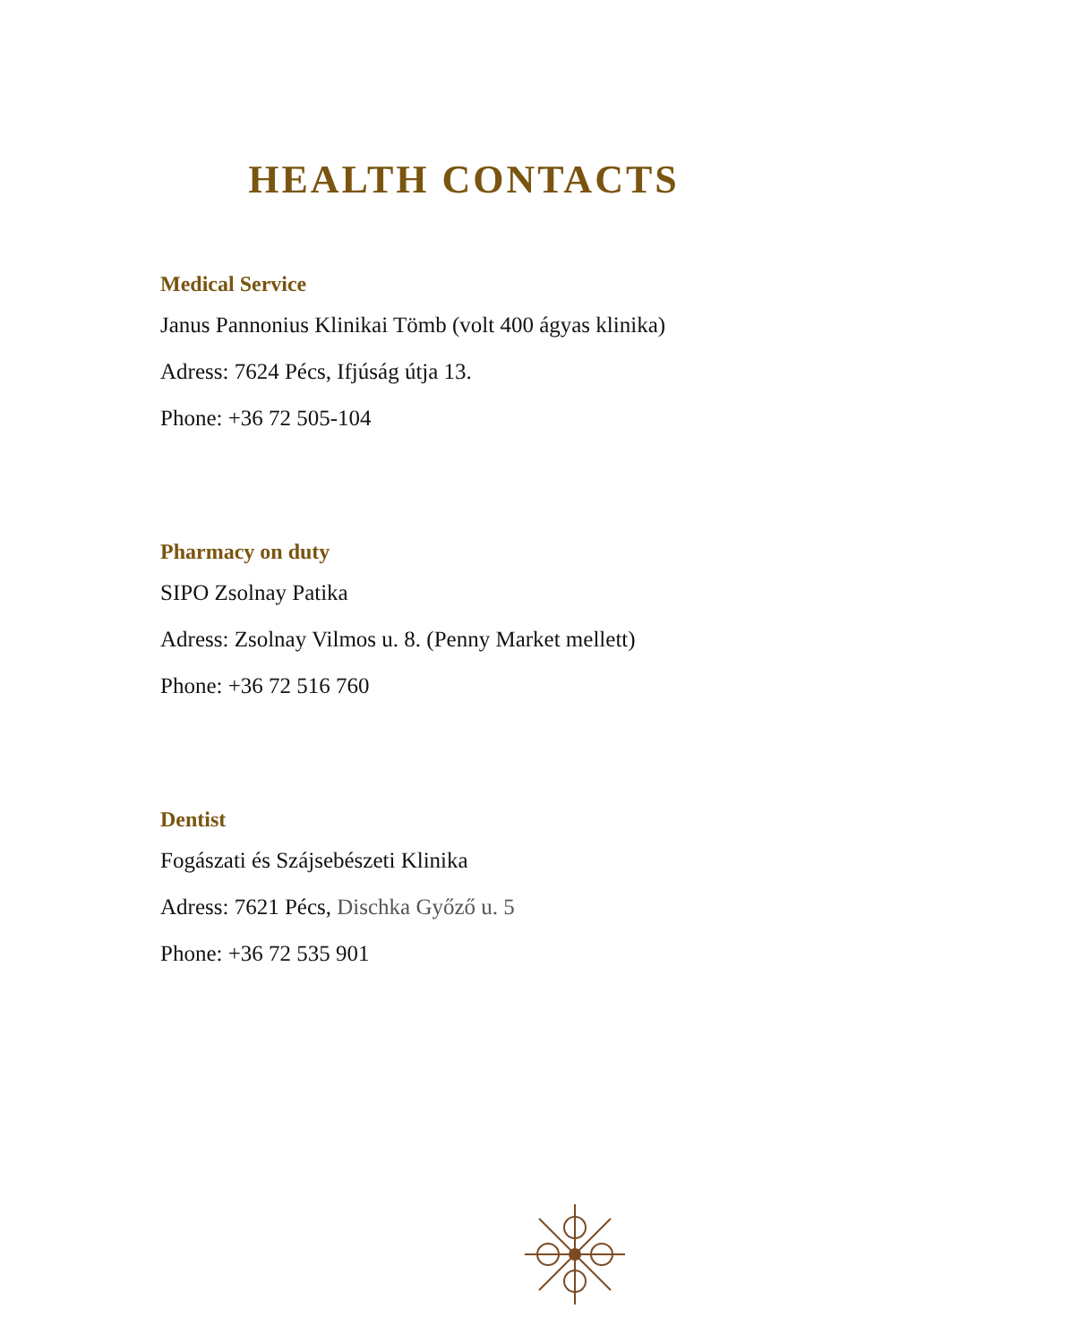HEALTH CONTACTS
Medical Service
Janus Pannonius Klinikai Tömb (volt 400 ágyas klinika)
Adress: 7624 Pécs, Ifjúság útja 13.
Phone: +36 72 505-104
Pharmacy on duty
SIPO Zsolnay Patika
Adress: Zsolnay Vilmos u. 8. (Penny Market mellett)
Phone: +36 72 516 760
Dentist
Fogászati és Szájsebészeti Klinika
Adress: 7621 Pécs, Dischka Győző u. 5
Phone: +36 72 535 901